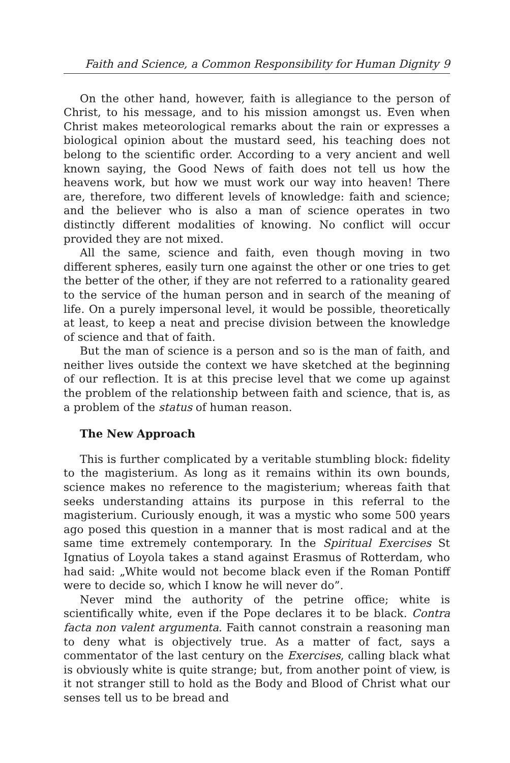Faith and Science, a Common Responsibility for Human Dignity 9
On the other hand, however, faith is allegiance to the person of Christ, to his message, and to his mission amongst us. Even when Christ makes meteorological remarks about the rain or expresses a biological opinion about the mustard seed, his teaching does not belong to the scientific order. According to a very ancient and well known saying, the Good News of faith does not tell us how the heavens work, but how we must work our way into heaven! There are, therefore, two different levels of knowledge: faith and science; and the believer who is also a man of science operates in two distinctly different modalities of knowing. No conflict will occur provided they are not mixed.
All the same, science and faith, even though moving in two different spheres, easily turn one against the other or one tries to get the better of the other, if they are not referred to a rationality geared to the service of the human person and in search of the meaning of life. On a purely impersonal level, it would be possible, theoretically at least, to keep a neat and precise division between the knowledge of science and that of faith.
But the man of science is a person and so is the man of faith, and neither lives outside the context we have sketched at the beginning of our reflection. It is at this precise level that we come up against the problem of the relationship between faith and science, that is, as a problem of the status of human reason.
The New Approach
This is further complicated by a veritable stumbling block: fidelity to the magisterium. As long as it remains within its own bounds, science makes no reference to the magisterium; whereas faith that seeks understanding attains its purpose in this referral to the magisterium. Curiously enough, it was a mystic who some 500 years ago posed this question in a manner that is most radical and at the same time extremely contemporary. In the Spiritual Exercises St Ignatius of Loyola takes a stand against Erasmus of Rotterdam, who had said: „White would not become black even if the Roman Pontiff were to decide so, which I know he will never do”.
Never mind the authority of the petrine office; white is scientifically white, even if the Pope declares it to be black. Contra facta non valent argumenta. Faith cannot constrain a reasoning man to deny what is objectively true. As a matter of fact, says a commentator of the last century on the Exercises, calling black what is obviously white is quite strange; but, from another point of view, is it not stranger still to hold as the Body and Blood of Christ what our senses tell us to be bread and